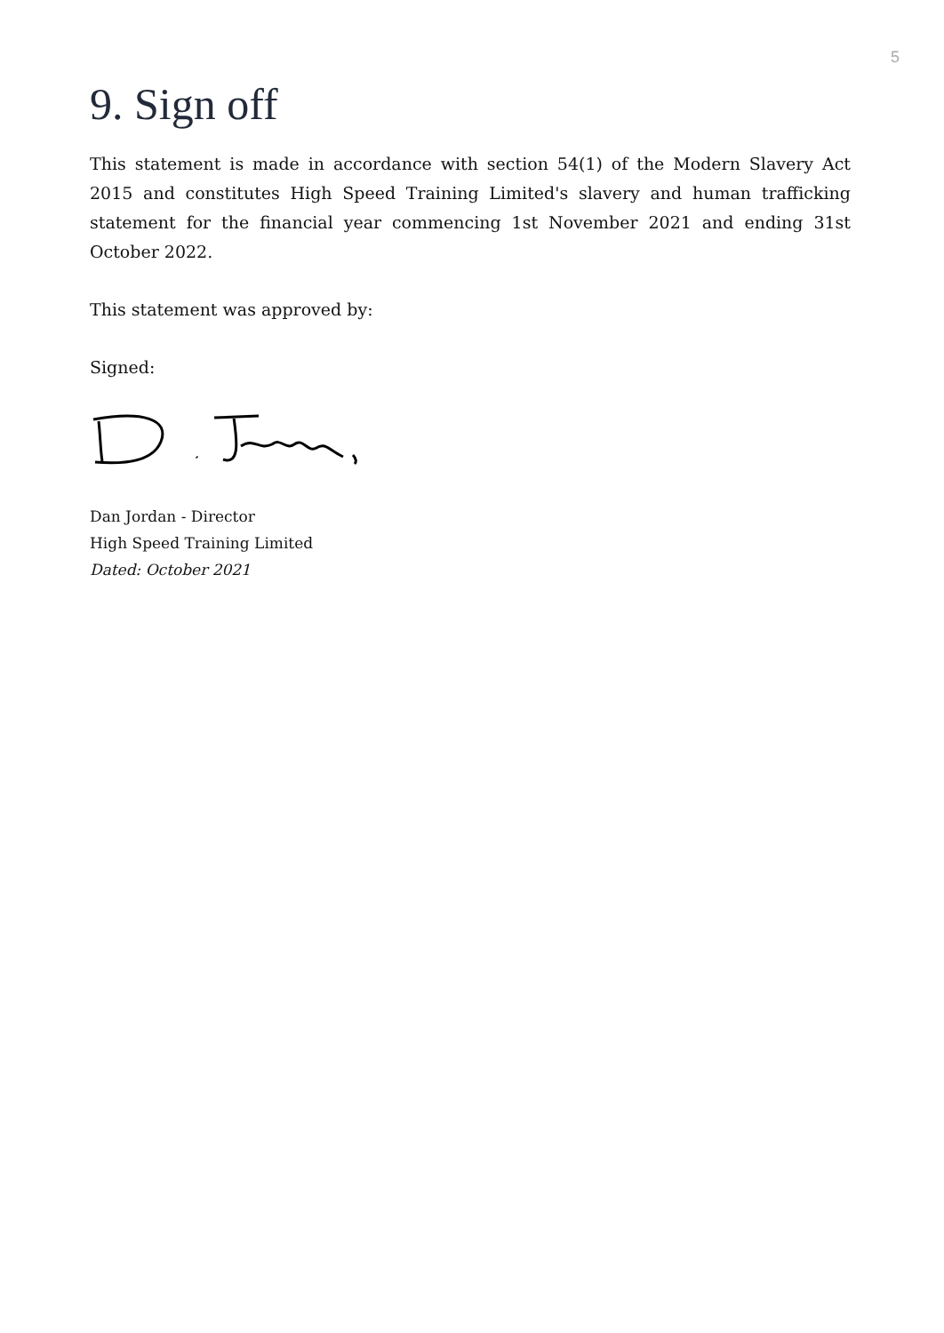5
9. Sign off
This statement is made in accordance with section 54(1) of the Modern Slavery Act 2015 and constitutes High Speed Training Limited's slavery and human trafficking statement for the financial year commencing 1st November 2021 and ending 31st October 2022.
This statement was approved by:
Signed:
Dan Jordan - Director
High Speed Training Limited
Dated: October 2021